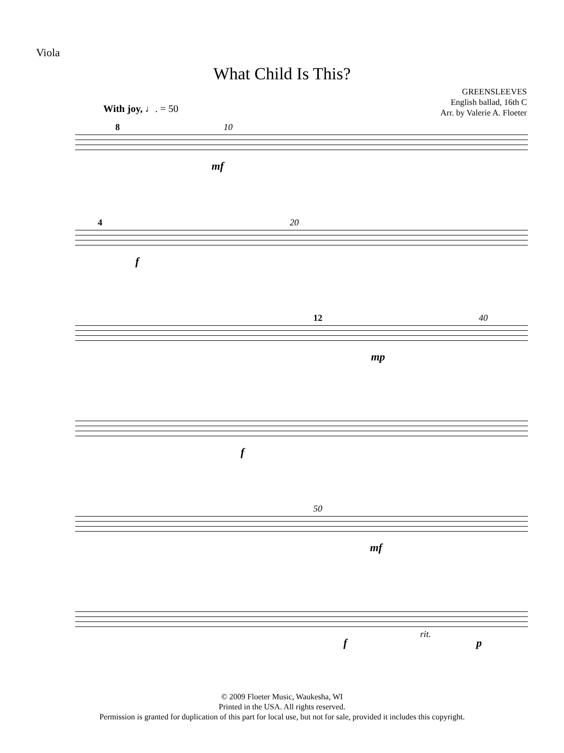Viola
What Child Is This?
GREENSLEEVES
English ballad, 16th C
Arr. by Valerie A. Floeter
With joy, ♩. = 50
8 10
mf
4 20
f
12 40
mp
f
50
mf
f
rit.
p
© 2009 Floeter Music, Waukesha, WI
Printed in the USA. All rights reserved.
Permission is granted for duplication of this part for local use, but not for sale, provided it includes this copyright.